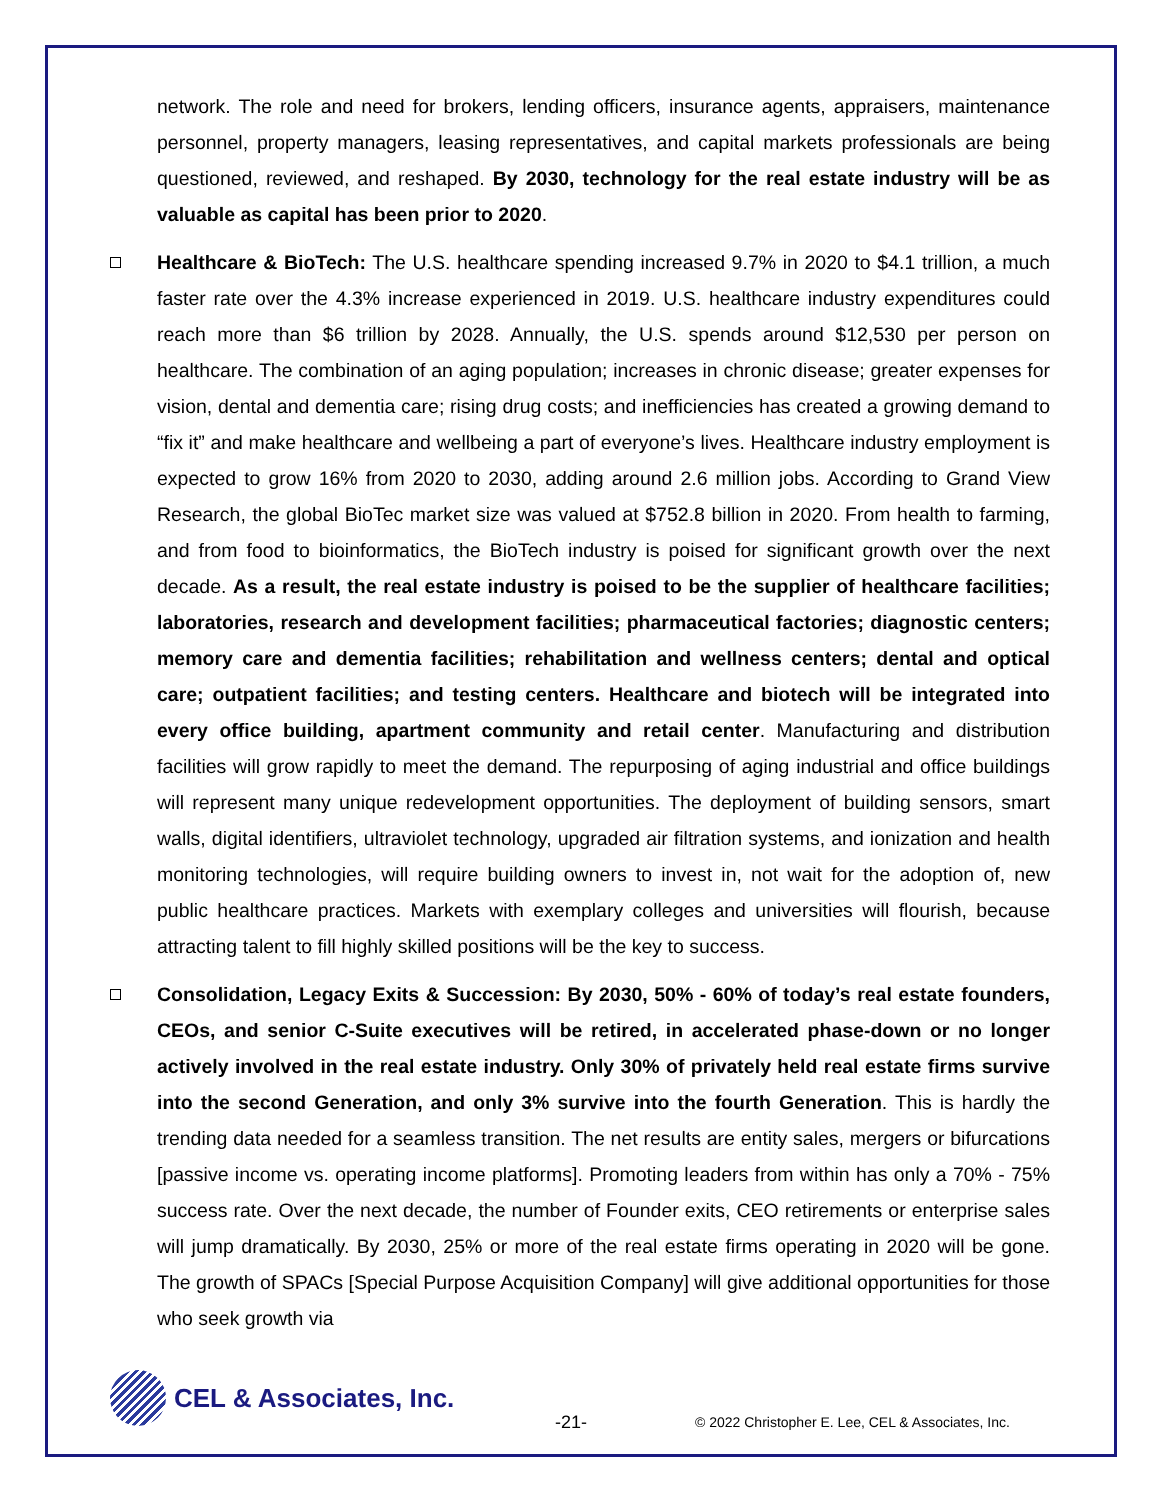network. The role and need for brokers, lending officers, insurance agents, appraisers, maintenance personnel, property managers, leasing representatives, and capital markets professionals are being questioned, reviewed, and reshaped. By 2030, technology for the real estate industry will be as valuable as capital has been prior to 2020.
Healthcare & BioTech: The U.S. healthcare spending increased 9.7% in 2020 to $4.1 trillion, a much faster rate over the 4.3% increase experienced in 2019. U.S. healthcare industry expenditures could reach more than $6 trillion by 2028. Annually, the U.S. spends around $12,530 per person on healthcare. The combination of an aging population; increases in chronic disease; greater expenses for vision, dental and dementia care; rising drug costs; and inefficiencies has created a growing demand to “fix it” and make healthcare and wellbeing a part of everyone’s lives. Healthcare industry employment is expected to grow 16% from 2020 to 2030, adding around 2.6 million jobs. According to Grand View Research, the global BioTec market size was valued at $752.8 billion in 2020. From health to farming, and from food to bioinformatics, the BioTech industry is poised for significant growth over the next decade. As a result, the real estate industry is poised to be the supplier of healthcare facilities; laboratories, research and development facilities; pharmaceutical factories; diagnostic centers; memory care and dementia facilities; rehabilitation and wellness centers; dental and optical care; outpatient facilities; and testing centers. Healthcare and biotech will be integrated into every office building, apartment community and retail center. Manufacturing and distribution facilities will grow rapidly to meet the demand. The repurposing of aging industrial and office buildings will represent many unique redevelopment opportunities. The deployment of building sensors, smart walls, digital identifiers, ultraviolet technology, upgraded air filtration systems, and ionization and health monitoring technologies, will require building owners to invest in, not wait for the adoption of, new public healthcare practices. Markets with exemplary colleges and universities will flourish, because attracting talent to fill highly skilled positions will be the key to success.
Consolidation, Legacy Exits & Succession: By 2030, 50% - 60% of today’s real estate founders, CEOs, and senior C-Suite executives will be retired, in accelerated phase-down or no longer actively involved in the real estate industry. Only 30% of privately held real estate firms survive into the second Generation, and only 3% survive into the fourth Generation. This is hardly the trending data needed for a seamless transition. The net results are entity sales, mergers or bifurcations [passive income vs. operating income platforms]. Promoting leaders from within has only a 70% - 75% success rate. Over the next decade, the number of Founder exits, CEO retirements or enterprise sales will jump dramatically. By 2030, 25% or more of the real estate firms operating in 2020 will be gone. The growth of SPACs [Special Purpose Acquisition Company] will give additional opportunities for those who seek growth via
CEL & Associates, Inc.
-21- © 2022 Christopher E. Lee, CEL & Associates, Inc.